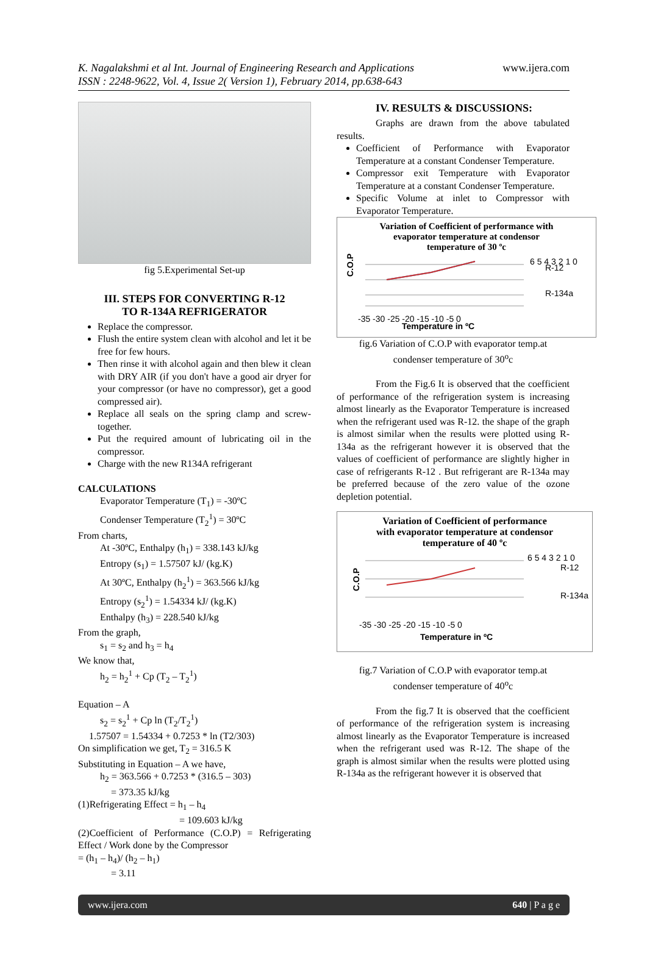K. Nagalakshmi et al Int. Journal of Engineering Research and Applications
ISSN : 2248-9622, Vol. 4, Issue 2( Version 1), February 2014, pp.638-643
www.ijera.com
fig 5.Experimental Set-up
III. STEPS FOR CONVERTING R-12
TO R-134A REFRIGERATOR
Replace the compressor.
Flush the entire system clean with alcohol and let it be free for few hours.
Then rinse it with alcohol again and then blew it clean with DRY AIR (if you don't have a good air dryer for your compressor (or have no compressor), get a good compressed air).
Replace all seals on the spring clamp and screw-together.
Put the required amount of lubricating oil in the compressor.
Charge with the new R134A refrigerant
CALCULATIONS
Evaporator Temperature (T<sub>1</sub>) = -30ºC
Condenser Temperature (T<sub>2</sub><sup>1</sup>) = 30ºC
From charts,
At -30ºC, Enthalpy (h<sub>1</sub>) = 338.143 kJ/kg
Entropy (s<sub>1</sub>) = 1.57507 kJ/ (kg.K)
At 30ºC, Enthalpy (h<sub>2</sub><sup>1</sup>) = 363.566 kJ/kg
Entropy (s<sub>2</sub><sup>1</sup>) = 1.54334 kJ/ (kg.K)
Enthalpy (h<sub>3</sub>) = 228.540 kJ/kg
From the graph,
s<sub>1</sub> = s<sub>2</sub> and h<sub>3</sub> = h<sub>4</sub>
We know that,
h<sub>2</sub> = h<sub>2</sub><sup>1</sup> + Cp (T<sub>2</sub> – T<sub>2</sub><sup>1</sup>)
Equation – A
s<sub>2</sub> = s<sub>2</sub><sup>1</sup> + Cp ln (T<sub>2</sub>/T<sub>2</sub><sup>1</sup>)
1.57507 = 1.54334 + 0.7253 * ln (T2/303)
On simplification we get, T<sub>2</sub> = 316.5 K
Substituting in Equation – A we have,
h<sub>2</sub> = 363.566 + 0.7253 * (316.5 – 303)
= 373.35 kJ/kg
(1)Refrigerating Effect = h<sub>1</sub> – h<sub>4</sub>
= 109.603 kJ/kg
(2)Coefficient of Performance (C.O.P) = Refrigerating Effect / Work done by the Compressor
= (h<sub>1</sub> – h<sub>4</sub>)/ (h<sub>2</sub> – h<sub>1</sub>)
= 3.11
IV. RESULTS & DISCUSSIONS:
Graphs are drawn from the above tabulated results.
Coefficient of Performance with Evaporator Temperature at a constant Condenser Temperature.
Compressor exit Temperature with Evaporator Temperature at a constant Condenser Temperature.
Specific Volume at inlet to Compressor with Evaporator Temperature.
Variation of Coefficient of performance with
evaporator temperature at condensor
temperature of 30 ºc
C.O.P
6 5 4 3 2 1 0
R-12
R-134a
-35 -30 -25 -20 -15 -10 -5 0
Temperature in ºC
fig.6 Variation of C.O.P with evaporator temp.at
condenser temperature of 30<sup>o</sup>c
From the Fig.6 It is observed that the coefficient of performance of the refrigeration system is increasing almost linearly as the Evaporator Temperature is increased when the refrigerant used was R-12. the shape of the graph is almost similar when the results were plotted using R-134a as the refrigerant however it is observed that the values of coefficient of performance are slightly higher in case of refrigerants R-12 . But refrigerant are R-134a may be preferred because of the zero value of the ozone depletion potential.
Variation of Coefficient of performance
with evaporator temperature at condensor
temperature of 40 ºc
C.O.P
6 5 4 3 2 1 0
R-12
R-134a
-35 -30 -25 -20 -15 -10 -5 0
Temperature in ºC
fig.7 Variation of C.O.P with evaporator temp.at
condenser temperature of 40<sup>o</sup>c
From the fig.7 It is observed that the coefficient of performance of the refrigeration system is increasing almost linearly as the Evaporator Temperature is increased when the refrigerant used was R-12. The shape of the graph is almost similar when the results were plotted using R-134a as the refrigerant however it is observed that
www.ijera.com 640 | P a g e